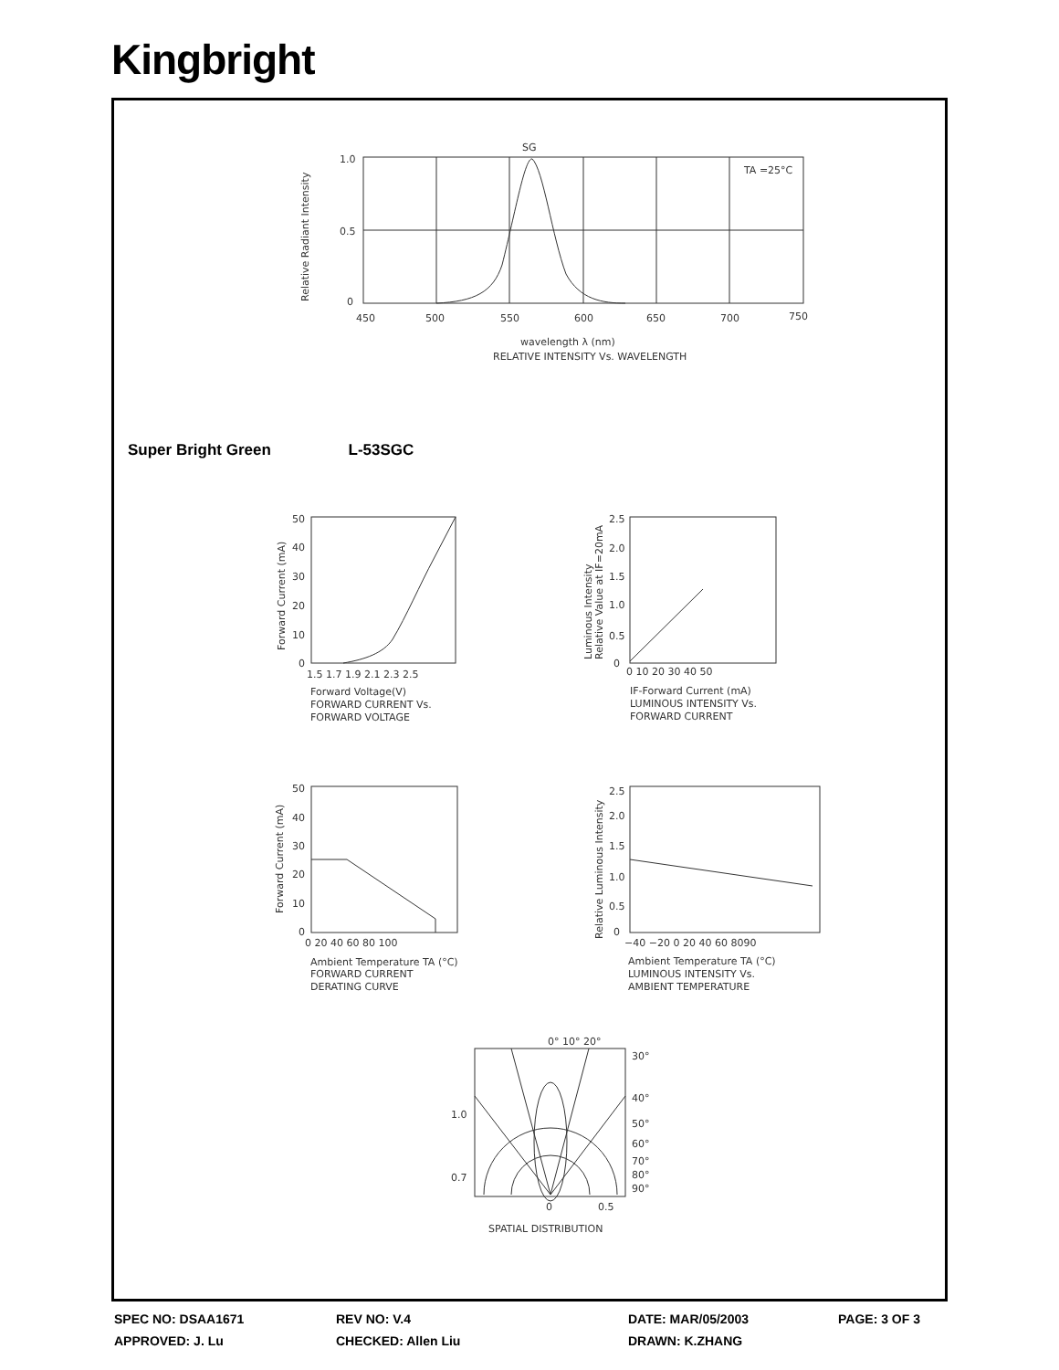Kingbright
SG
TA =25°C
1.0
0.5
0
450
500
550
600
650
700
750
wavelength λ (nm)
RELATIVE INTENSITY Vs. WAVELENGTH
Relative Radiant Intensity
50
40
30
20
10
0
1.5 1.7 1.9 2.1 2.3 2.5
Forward Voltage(V)
FORWARD CURRENT Vs.
FORWARD VOLTAGE
Forward Current (mA)
2.5
2.0
1.5
1.0
0.5
0
0 10 20 30 40 50
IF-Forward Current (mA)
LUMINOUS INTENSITY Vs.
FORWARD CURRENT
Luminous Intensity
Relative Value at IF=20mA
50
40
30
20
10
0
0 20 40 60 80 100
Ambient Temperature TA (°C)
FORWARD CURRENT
DERATING CURVE
Forward Current (mA)
2.5
2.0
1.5
1.0
0.5
0
−40 −20 0 20 40 60 8090
Ambient Temperature TA (°C)
LUMINOUS INTENSITY Vs.
AMBIENT TEMPERATURE
Relative Luminous Intensity
0° 10° 20°
30°
40°
50°
60°
70°
80°
90°
1.0
0.7
0
0.5
SPATIAL DISTRIBUTION
Super Bright Green L-53SGC
SPEC NO: DSAA1671
REV NO: V.4
DATE: MAR/05/2003
PAGE: 3 OF 3
APPROVED: J. Lu
CHECKED: Allen Liu
DRAWN: K.ZHANG